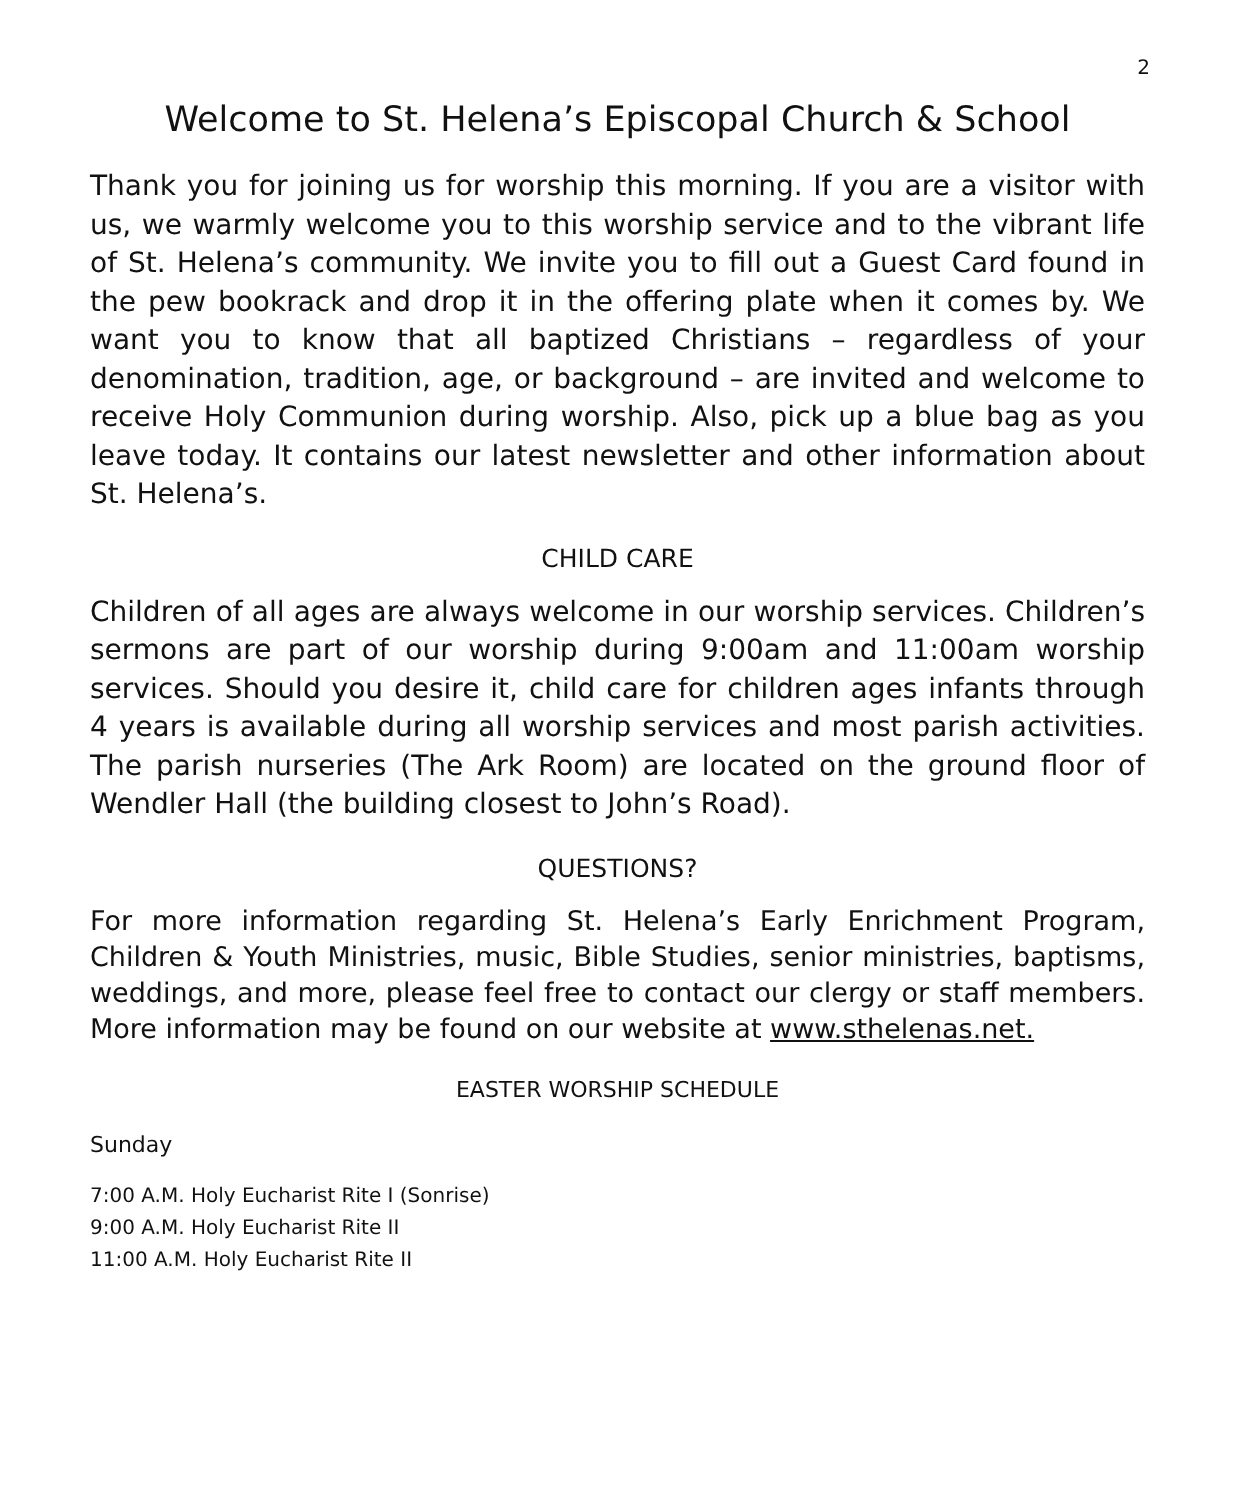2
Welcome to St. Helena’s Episcopal Church & School
Thank you for joining us for worship this morning. If you are a visitor with us, we warmly welcome you to this worship service and to the vibrant life of St. Helena’s community. We invite you to fill out a Guest Card found in the pew bookrack and drop it in the offering plate when it comes by. We want you to know that all baptized Christians – regardless of your denomination, tradition, age, or background – are invited and welcome to receive Holy Communion during worship. Also, pick up a blue bag as you leave today. It contains our latest newsletter and other information about St. Helena’s.
CHILD CARE
Children of all ages are always welcome in our worship services. Children’s sermons are part of our worship during 9:00am and 11:00am worship services. Should you desire it, child care for children ages infants through 4 years is available during all worship services and most parish activities. The parish nurseries (The Ark Room) are located on the ground floor of Wendler Hall (the building closest to John’s Road).
QUESTIONS?
For more information regarding St. Helena’s Early Enrichment Program, Children & Youth Ministries, music, Bible Studies, senior ministries, baptisms, weddings, and more, please feel free to contact our clergy or staff members. More information may be found on our website at www.sthelenas.net.
EASTER WORSHIP SCHEDULE
Sunday
7:00 A.M. Holy Eucharist Rite I (Sonrise)
9:00 A.M. Holy Eucharist Rite II
11:00 A.M. Holy Eucharist Rite II